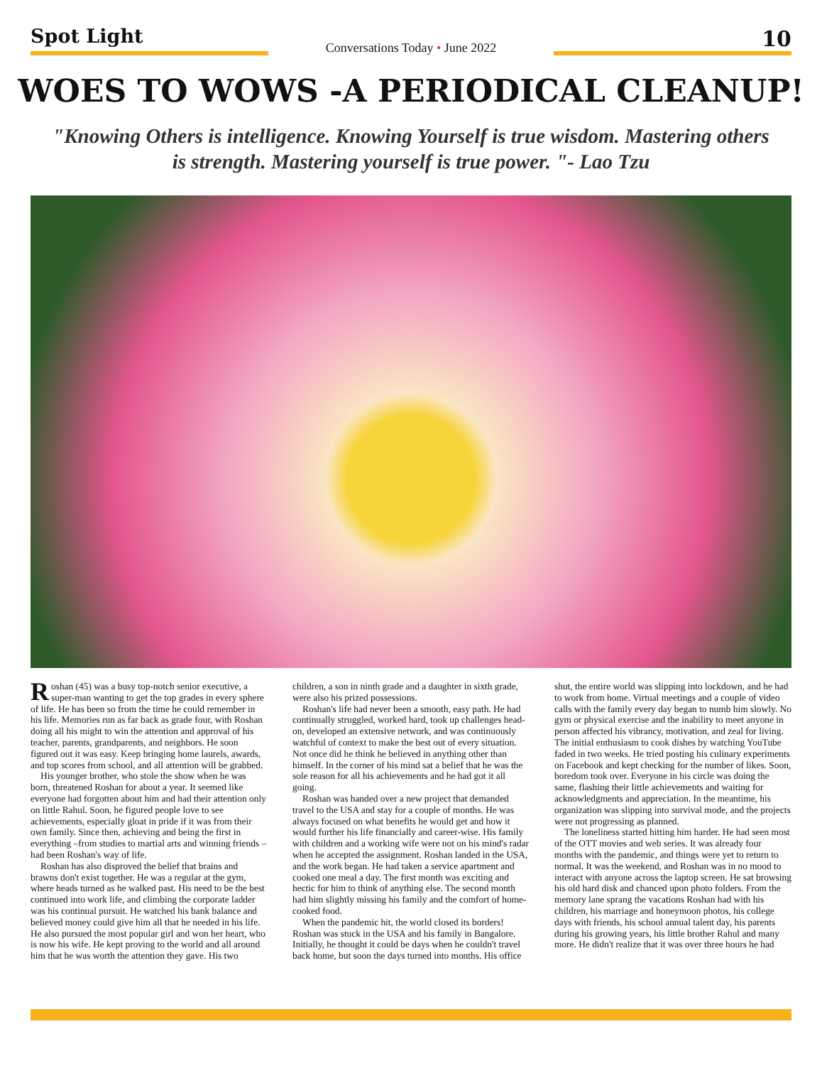Spot Light
Conversations Today • June 2022
10
WOES TO WOWS -A PERIODICAL CLEANUP!
"Knowing Others is intelligence. Knowing Yourself is true wisdom. Mastering others is strength. Mastering yourself is true power. "- Lao Tzu
Roshan (45) was a busy top-notch senior executive, a super-man wanting to get the top grades in every sphere of life. He has been so from the time he could remember in his life. Memories run as far back as grade four, with Roshan doing all his might to win the attention and approval of his teacher, parents, grandparents, and neighbors. He soon figured out it was easy. Keep bringing home laurels, awards, and top scores from school, and all attention will be grabbed.
His younger brother, who stole the show when he was born, threatened Roshan for about a year. It seemed like everyone had forgotten about him and had their attention only on little Rahul. Soon, he figured people love to see achievements, especially gloat in pride if it was from their own family. Since then, achieving and being the first in everything –from studies to martial arts and winning friends –had been Roshan's way of life.
Roshan has also disproved the belief that brains and brawns don't exist together. He was a regular at the gym, where heads turned as he walked past. His need to be the best continued into work life, and climbing the corporate ladder was his continual pursuit. He watched his bank balance and believed money could give him all that he needed in his life. He also pursued the most popular girl and won her heart, who is now his wife. He kept proving to the world and all around him that he was worth the attention they gave. His two children, a son in ninth grade and a daughter in sixth grade, were also his prized possessions.
Roshan's life had never been a smooth, easy path. He had continually struggled, worked hard, took up challenges head-on, developed an extensive network, and was continuously watchful of context to make the best out of every situation. Not once did he think he believed in anything other than himself. In the corner of his mind sat a belief that he was the sole reason for all his achievements and he had got it all going.
Roshan was handed over a new project that demanded travel to the USA and stay for a couple of months. He was always focused on what benefits he would get and how it would further his life financially and career-wise. His family with children and a working wife were not on his mind's radar when he accepted the assignment. Roshan landed in the USA, and the work began. He had taken a service apartment and cooked one meal a day. The first month was exciting and hectic for him to think of anything else. The second month had him slightly missing his family and the comfort of home-cooked food.
When the pandemic hit, the world closed its borders! Roshan was stuck in the USA and his family in Bangalore. Initially, he thought it could be days when he couldn't travel back home, but soon the days turned into months. His office shut, the entire world was slipping into lockdown, and he had to work from home. Virtual meetings and a couple of video calls with the family every day began to numb him slowly. No gym or physical exercise and the inability to meet anyone in person affected his vibrancy, motivation, and zeal for living. The initial enthusiasm to cook dishes by watching YouTube faded in two weeks. He tried posting his culinary experiments on Facebook and kept checking for the number of likes. Soon, boredom took over. Everyone in his circle was doing the same, flashing their little achievements and waiting for acknowledgments and appreciation. In the meantime, his organization was slipping into survival mode, and the projects were not progressing as planned.
The loneliness started hitting him harder. He had seen most of the OTT movies and web series. It was already four months with the pandemic, and things were yet to return to normal. It was the weekend, and Roshan was in no mood to interact with anyone across the laptop screen. He sat browsing his old hard disk and chanced upon photo folders. From the memory lane sprang the vacations Roshan had with his children, his marriage and honeymoon photos, his college days with friends, his school annual talent day, his parents during his growing years, his little brother Rahul and many more. He didn't realize that it was over three hours he had